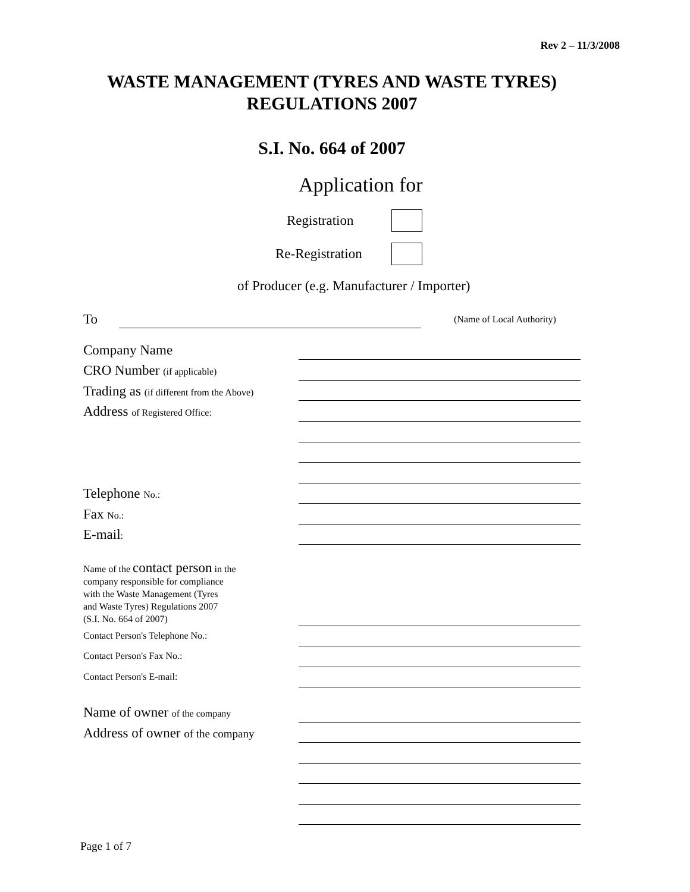Rev 2 – 11/3/2008
WASTE MANAGEMENT (TYRES AND WASTE TYRES)
REGULATIONS 2007
S.I. No. 664 of 2007
Application for
Registration
Re-Registration
of Producer (e.g. Manufacturer / Importer)
To (Name of Local Authority)
Company Name
CRO Number (if applicable)
Trading as (if different from the Above)
Address of Registered Office:
Telephone No.:
Fax No.:
E-mail:
Name of the contact person in the
company responsible for compliance
with the Waste Management (Tyres
and Waste Tyres) Regulations 2007
(S.I. No. 664 of 2007)
Contact Person's Telephone No.:
Contact Person's Fax No.:
Contact Person's E-mail:
Name of owner of the company
Address of owner of the company
Page 1 of 7